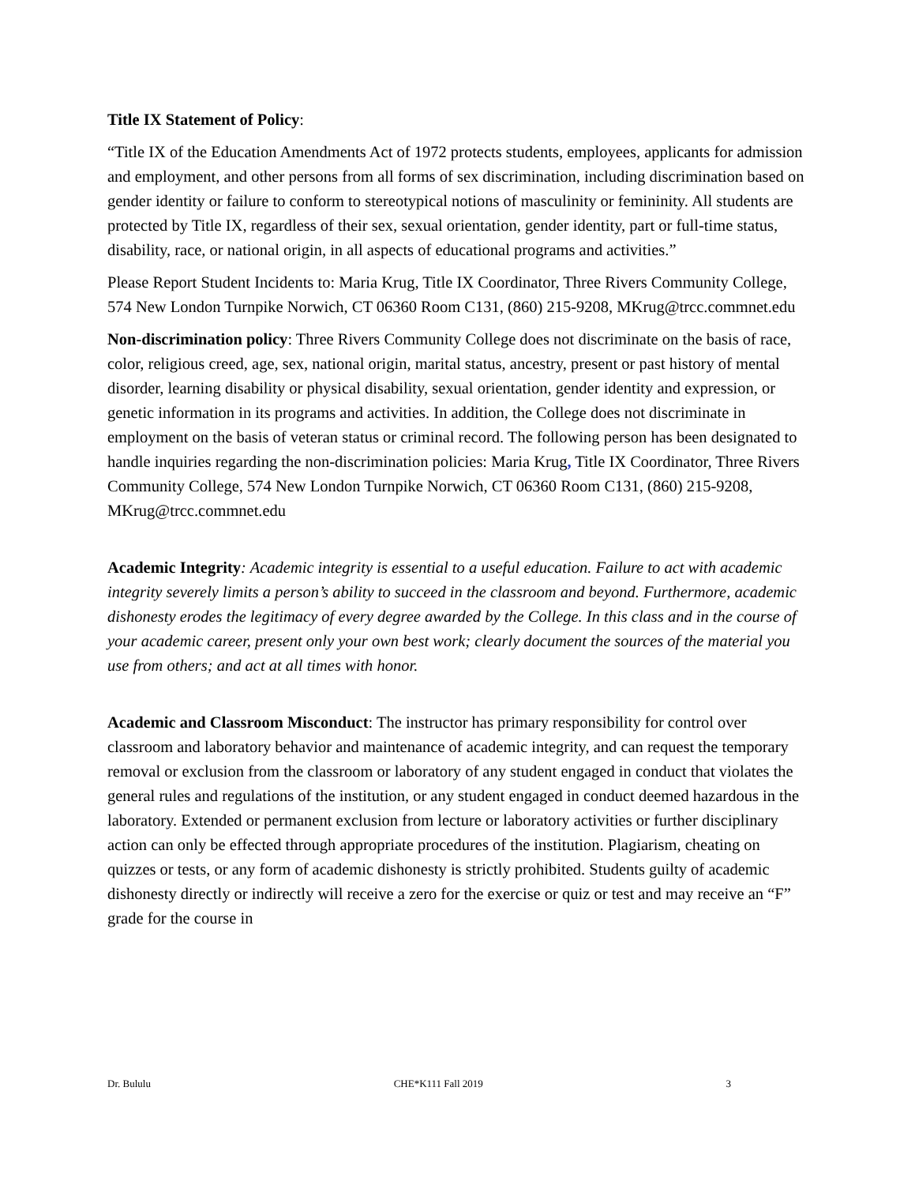Title IX Statement of Policy:
“Title IX of the Education Amendments Act of 1972 protects students, employees, applicants for admission and employment, and other persons from all forms of sex discrimination, including discrimination based on gender identity or failure to conform to stereotypical notions of masculinity or femininity. All students are protected by Title IX, regardless of their sex, sexual orientation, gender identity, part or full-time status, disability, race, or national origin, in all aspects of educational programs and activities.”
Please Report Student Incidents to: Maria Krug, Title IX Coordinator, Three Rivers Community College, 574 New London Turnpike Norwich, CT 06360 Room C131, (860) 215-9208, MKrug@trcc.commnet.edu
Non-discrimination policy: Three Rivers Community College does not discriminate on the basis of race, color, religious creed, age, sex, national origin, marital status, ancestry, present or past history of mental disorder, learning disability or physical disability, sexual orientation, gender identity and expression, or genetic information in its programs and activities. In addition, the College does not discriminate in employment on the basis of veteran status or criminal record. The following person has been designated to handle inquiries regarding the non-discrimination policies: Maria Krug, Title IX Coordinator, Three Rivers Community College, 574 New London Turnpike Norwich, CT 06360 Room C131, (860) 215-9208, MKrug@trcc.commnet.edu
Academic Integrity: Academic integrity is essential to a useful education. Failure to act with academic integrity severely limits a person’s ability to succeed in the classroom and beyond. Furthermore, academic dishonesty erodes the legitimacy of every degree awarded by the College. In this class and in the course of your academic career, present only your own best work; clearly document the sources of the material you use from others; and act at all times with honor.
Academic and Classroom Misconduct: The instructor has primary responsibility for control over classroom and laboratory behavior and maintenance of academic integrity, and can request the temporary removal or exclusion from the classroom or laboratory of any student engaged in conduct that violates the general rules and regulations of the institution, or any student engaged in conduct deemed hazardous in the laboratory. Extended or permanent exclusion from lecture or laboratory activities or further disciplinary action can only be effected through appropriate procedures of the institution. Plagiarism, cheating on quizzes or tests, or any form of academic dishonesty is strictly prohibited. Students guilty of academic dishonesty directly or indirectly will receive a zero for the exercise or quiz or test and may receive an “F” grade for the course in
Dr. Bululu CHE*K111 Fall 2019 3